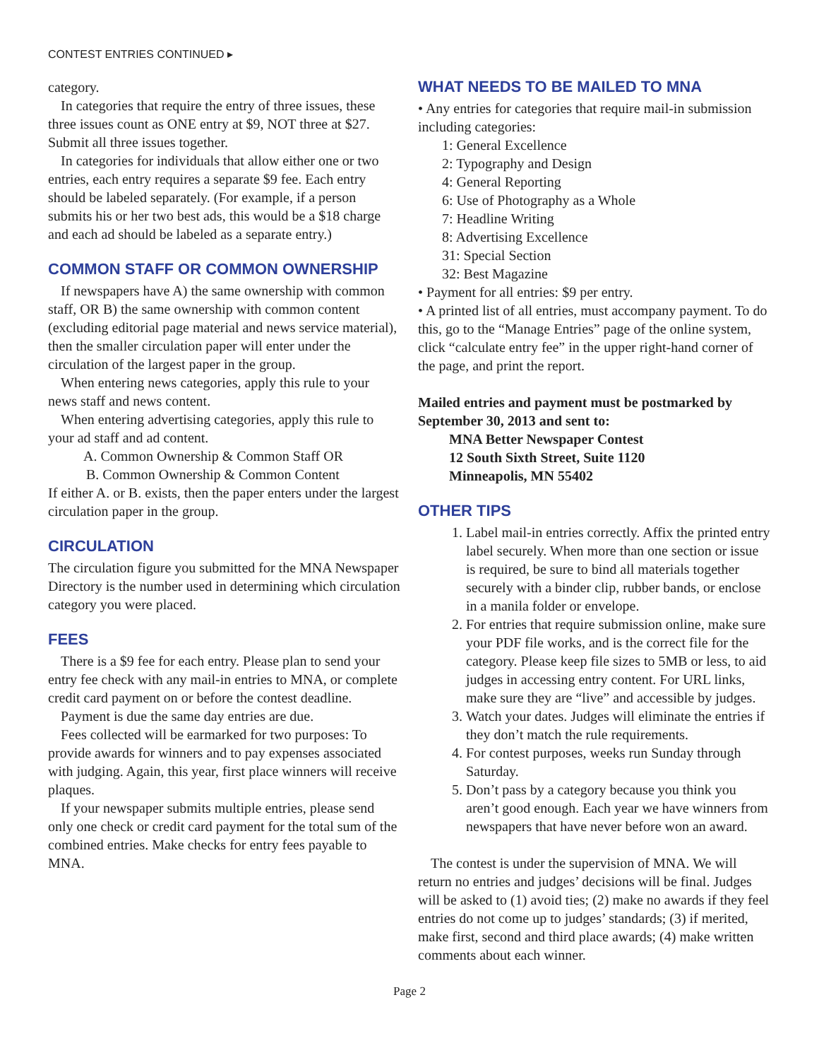CONTEST ENTRIES CONTINUED ▸
category.
In categories that require the entry of three issues, these three issues count as ONE entry at $9, NOT three at $27. Submit all three issues together.
In categories for individuals that allow either one or two entries, each entry requires a separate $9 fee. Each entry should be labeled separately. (For example, if a person submits his or her two best ads, this would be a $18 charge and each ad should be labeled as a separate entry.)
COMMON STAFF OR COMMON OWNERSHIP
If newspapers have A) the same ownership with common staff, OR B) the same ownership with common content (excluding editorial page material and news service material), then the smaller circulation paper will enter under the circulation of the largest paper in the group.
When entering news categories, apply this rule to your news staff and news content.
When entering advertising categories, apply this rule to your ad staff and ad content.
A. Common Ownership & Common Staff OR
B. Common Ownership & Common Content
If either A. or B. exists, then the paper enters under the largest circulation paper in the group.
CIRCULATION
The circulation figure you submitted for the MNA Newspaper Directory is the number used in determining which circulation category you were placed.
FEES
There is a $9 fee for each entry. Please plan to send your entry fee check with any mail-in entries to MNA, or complete credit card payment on or before the contest deadline.
Payment is due the same day entries are due.
Fees collected will be earmarked for two purposes: To provide awards for winners and to pay expenses associated with judging. Again, this year, first place winners will receive plaques.
If your newspaper submits multiple entries, please send only one check or credit card payment for the total sum of the combined entries. Make checks for entry fees payable to MNA.
WHAT NEEDS TO BE MAILED TO MNA
• Any entries for categories that require mail-in submission including categories:
1: General Excellence
2: Typography and Design
4: General Reporting
6: Use of Photography as a Whole
7: Headline Writing
8: Advertising Excellence
31: Special Section
32: Best Magazine
• Payment for all entries: $9 per entry.
• A printed list of all entries, must accompany payment. To do this, go to the “Manage Entries” page of the online system, click “calculate entry fee” in the upper right-hand corner of the page, and print the report.
Mailed entries and payment must be postmarked by September 30, 2013 and sent to:
MNA Better Newspaper Contest
12 South Sixth Street, Suite 1120
Minneapolis, MN 55402
OTHER TIPS
1. Label mail-in entries correctly. Affix the printed entry label securely. When more than one section or issue is required, be sure to bind all materials together securely with a binder clip, rubber bands, or enclose in a manila folder or envelope.
2. For entries that require submission online, make sure your PDF file works, and is the correct file for the category. Please keep file sizes to 5MB or less, to aid judges in accessing entry content. For URL links, make sure they are “live” and accessible by judges.
3. Watch your dates. Judges will eliminate the entries if they don’t match the rule requirements.
4. For contest purposes, weeks run Sunday through Saturday.
5. Don’t pass by a category because you think you aren’t good enough. Each year we have winners from newspapers that have never before won an award.
The contest is under the supervision of MNA. We will return no entries and judges’ decisions will be final. Judges will be asked to (1) avoid ties; (2) make no awards if they feel entries do not come up to judges’ standards; (3) if merited, make first, second and third place awards; (4) make written comments about each winner.
Page 2